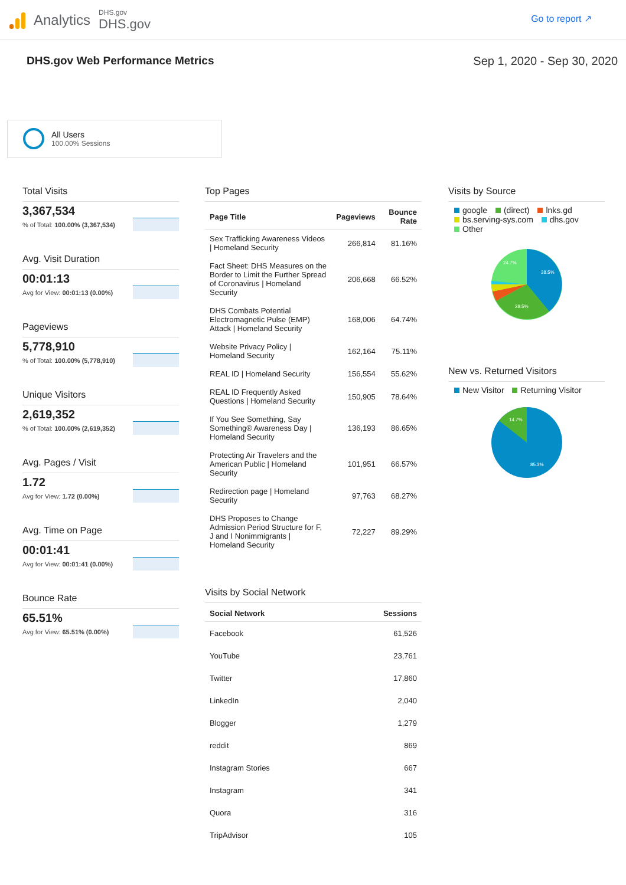Analytics
DHS.gov
DHS.gov
Go to report ↗
DHS.gov Web Performance Metrics
Sep 1, 2020 - Sep 30, 2020
All Users
100.00% Sessions
Total Visits
3,367,534
% of Total: 100.00% (3,367,534)
Avg. Visit Duration
00:01:13
Avg for View: 00:01:13 (0.00%)
Pageviews
5,778,910
% of Total: 100.00% (5,778,910)
Unique Visitors
2,619,352
% of Total: 100.00% (2,619,352)
Avg. Pages / Visit
1.72
Avg for View: 1.72 (0.00%)
Avg. Time on Page
00:01:41
Avg for View: 00:01:41 (0.00%)
Bounce Rate
65.51%
Avg for View: 65.51% (0.00%)
Top Pages
| Page Title | Pageviews | Bounce Rate |
| --- | --- | --- |
| Sex Trafficking Awareness Videos / Homeland Security | 266,814 | 81.16% |
| Fact Sheet: DHS Measures on the Border to Limit the Further Spread of Coronavirus / Homeland Security | 206,668 | 66.52% |
| DHS Combats Potential Electromagnetic Pulse (EMP) Attack / Homeland Security | 168,006 | 64.74% |
| Website Privacy Policy / Homeland Security | 162,164 | 75.11% |
| REAL ID / Homeland Security | 156,554 | 55.62% |
| REAL ID Frequently Asked Questions / Homeland Security | 150,905 | 78.64% |
| If You See Something, Say Something® Awareness Day / Homeland Security | 136,193 | 86.65% |
| Protecting Air Travelers and the American Public / Homeland Security | 101,951 | 66.57% |
| Redirection page / Homeland Security | 97,763 | 68.27% |
| DHS Proposes to Change Admission Period Structure for F, J and I Nonimmigrants / Homeland Security | 72,227 | 89.29% |
Visits by Social Network
| Social Network | Sessions |
| --- | --- |
| Facebook | 61,526 |
| YouTube | 23,761 |
| Twitter | 17,860 |
| LinkedIn | 2,040 |
| Blogger | 1,279 |
| reddit | 869 |
| Instagram Stories | 667 |
| Instagram | 341 |
| Quora | 316 |
| TripAdvisor | 105 |
Visits by Source
google (direct) lnks.gd
bs.serving-sys.com dhs.gov
Other
38.5%
28.5%
24.7%
New vs. Returned Visitors
New Visitor Returning Visitor
85.3%
14.7%